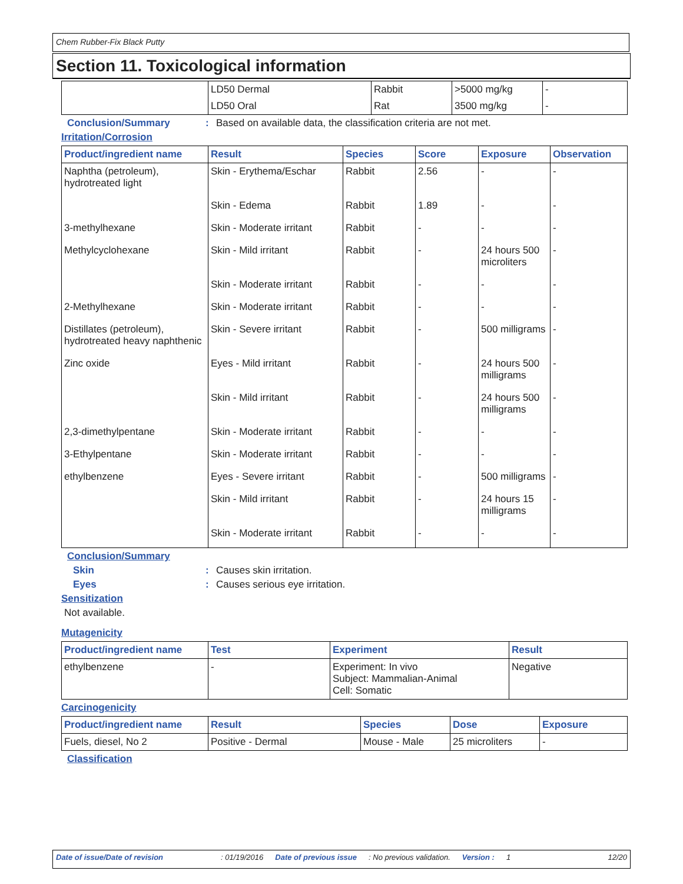Chem Rubber-Fix Black Putty
Section 11. Toxicological information
| | LD50 Dermal | Rabbit | >5000 mg/kg | - |
| | LD50 Oral | Rat | 3500 mg/kg | - |
Conclusion/Summary: Based on available data, the classification criteria are not met.
Irritation/Corrosion
| Product/ingredient name | Result | Species | Score | Exposure | Observation |
| --- | --- | --- | --- | --- | --- |
| Naphtha (petroleum), hydrotreated light | Skin - Erythema/Eschar | Rabbit | 2.56 | - | - |
| | Skin - Edema | Rabbit | 1.89 | - | - |
| 3-methylhexane | Skin - Moderate irritant | Rabbit | - | - | - |
| Methylcyclohexane | Skin - Mild irritant | Rabbit | - | 24 hours 500 microliters | - |
| | Skin - Moderate irritant | Rabbit | - | - | - |
| 2-Methylhexane | Skin - Moderate irritant | Rabbit | - | - | - |
| Distillates (petroleum), hydrotreated heavy naphthenic | Skin - Severe irritant | Rabbit | - | 500 milligrams | - |
| Zinc oxide | Eyes - Mild irritant | Rabbit | - | 24 hours 500 milligrams | - |
| | Skin - Mild irritant | Rabbit | - | 24 hours 500 milligrams | - |
| 2,3-dimethylpentane | Skin - Moderate irritant | Rabbit | - | - | - |
| 3-Ethylpentane | Skin - Moderate irritant | Rabbit | - | - | - |
| ethylbenzene | Eyes - Severe irritant | Rabbit | - | 500 milligrams | - |
| | Skin - Mild irritant | Rabbit | - | 24 hours 15 milligrams | - |
| | Skin - Moderate irritant | Rabbit | - | - | - |
Conclusion/Summary
Skin: Causes skin irritation.
Eyes: Causes serious eye irritation.
Sensitization
Not available.
Mutagenicity
| Product/ingredient name | Test | Experiment | Result |
| --- | --- | --- | --- |
| ethylbenzene | - | Experiment: In vivo Subject: Mammalian-Animal Cell: Somatic | Negative |
Carcinogenicity
| Product/ingredient name | Result | Species | Dose | Exposure |
| --- | --- | --- | --- | --- |
| Fuels, diesel, No 2 | Positive - Dermal | Mouse - Male | 25 microliters | - |
Classification
Date of issue/Date of revision: 01/19/2016 Date of previous issue: No previous validation. Version : 1 12/20